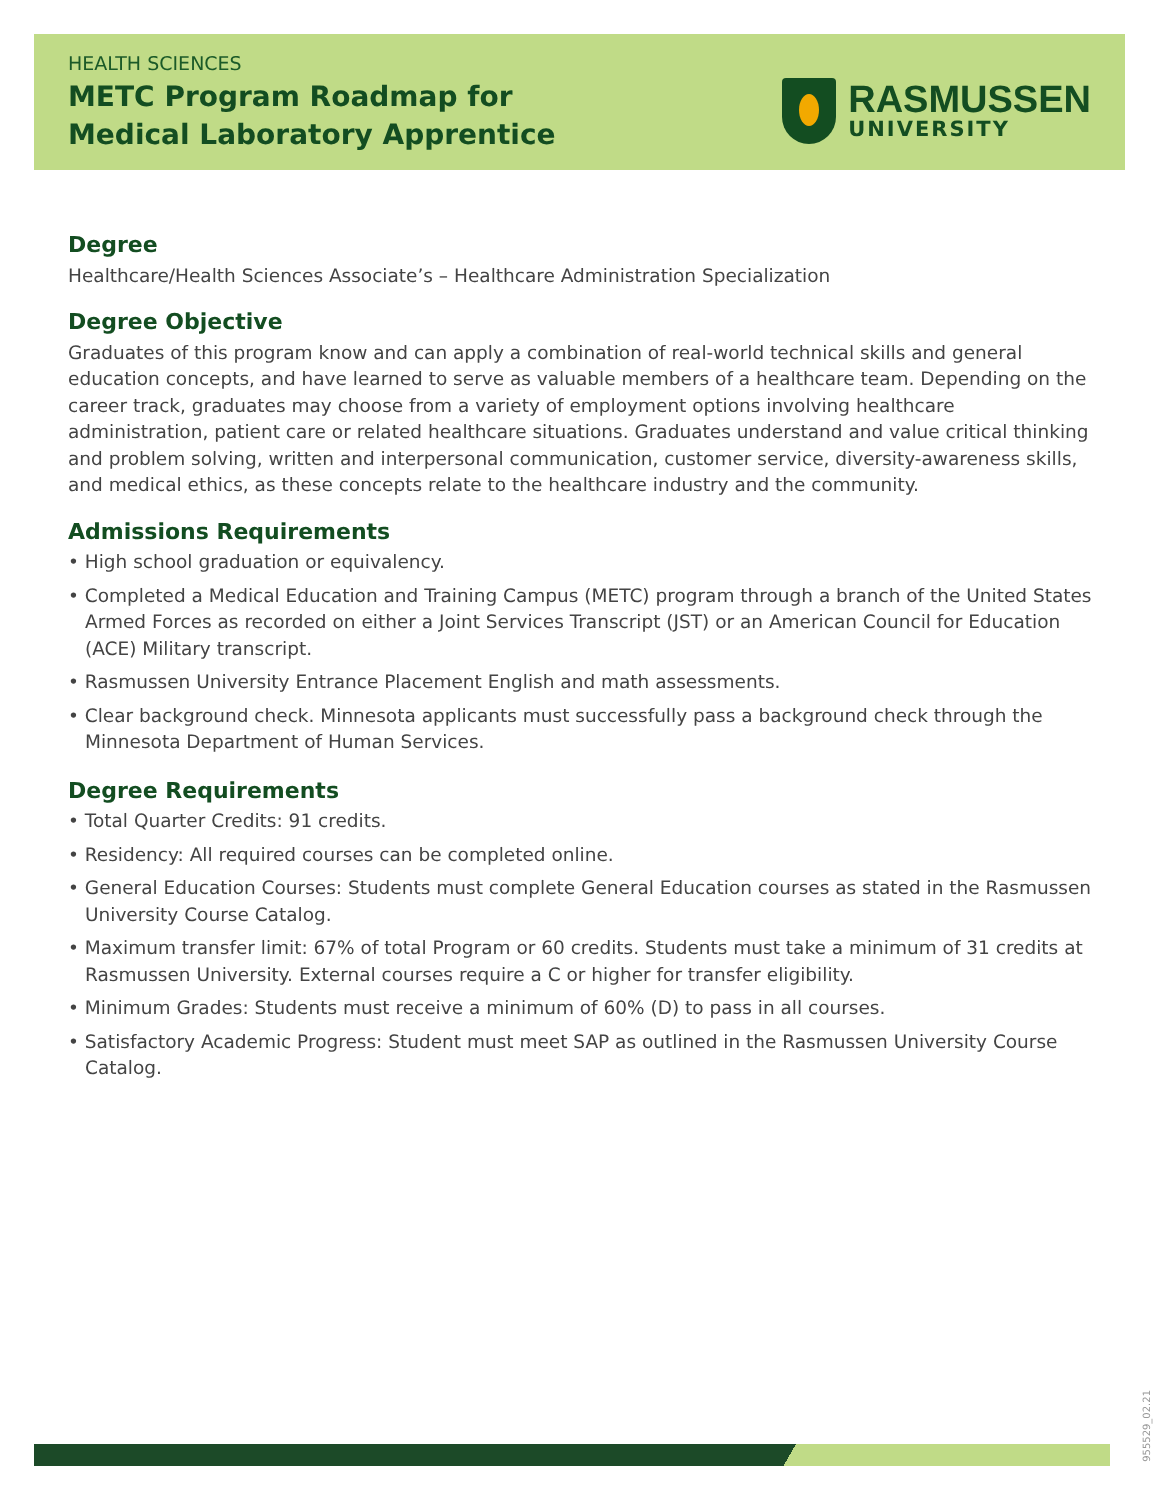HEALTH SCIENCES
METC Program Roadmap for
Medical Laboratory Apprentice
RASMUSSEN
UNIVERSITY
Degree
Healthcare/Health Sciences Associate’s – Healthcare Administration Specialization
Degree Objective
Graduates of this program know and can apply a combination of real-world technical skills and general education concepts, and have learned to serve as valuable members of a healthcare team. Depending on the career track, graduates may choose from a variety of employment options involving healthcare administration, patient care or related healthcare situations. Graduates understand and value critical thinking and problem solving, written and interpersonal communication, customer service, diversity-awareness skills, and medical ethics, as these concepts relate to the healthcare industry and the community.
Admissions Requirements
• High school graduation or equivalency.
• Completed a Medical Education and Training Campus (METC) program through a branch of the United States Armed Forces as recorded on either a Joint Services Transcript (JST) or an American Council for Education (ACE) Military transcript.
• Rasmussen University Entrance Placement English and math assessments.
• Clear background check. Minnesota applicants must successfully pass a background check through the Minnesota Department of Human Services.
Degree Requirements
• Total Quarter Credits: 91 credits.
• Residency: All required courses can be completed online.
• General Education Courses: Students must complete General Education courses as stated in the Rasmussen University Course Catalog.
• Maximum transfer limit: 67% of total Program or 60 credits. Students must take a minimum of 31 credits at Rasmussen University. External courses require a C or higher for transfer eligibility.
• Minimum Grades: Students must receive a minimum of 60% (D) to pass in all courses.
• Satisfactory Academic Progress: Student must meet SAP as outlined in the Rasmussen University Course Catalog.
955529_02.21